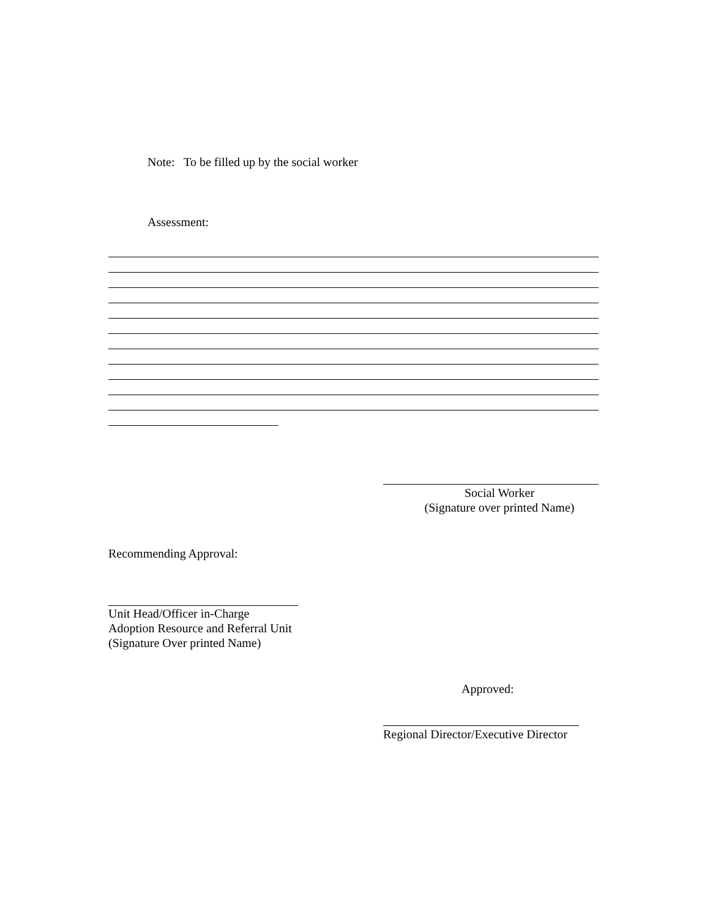Note: To be filled up by the social worker
Assessment:
Social Worker
(Signature over printed Name)
Recommending Approval:
Unit Head/Officer in-Charge
Adoption Resource and Referral Unit
(Signature Over printed Name)
Approved:
Regional Director/Executive Director